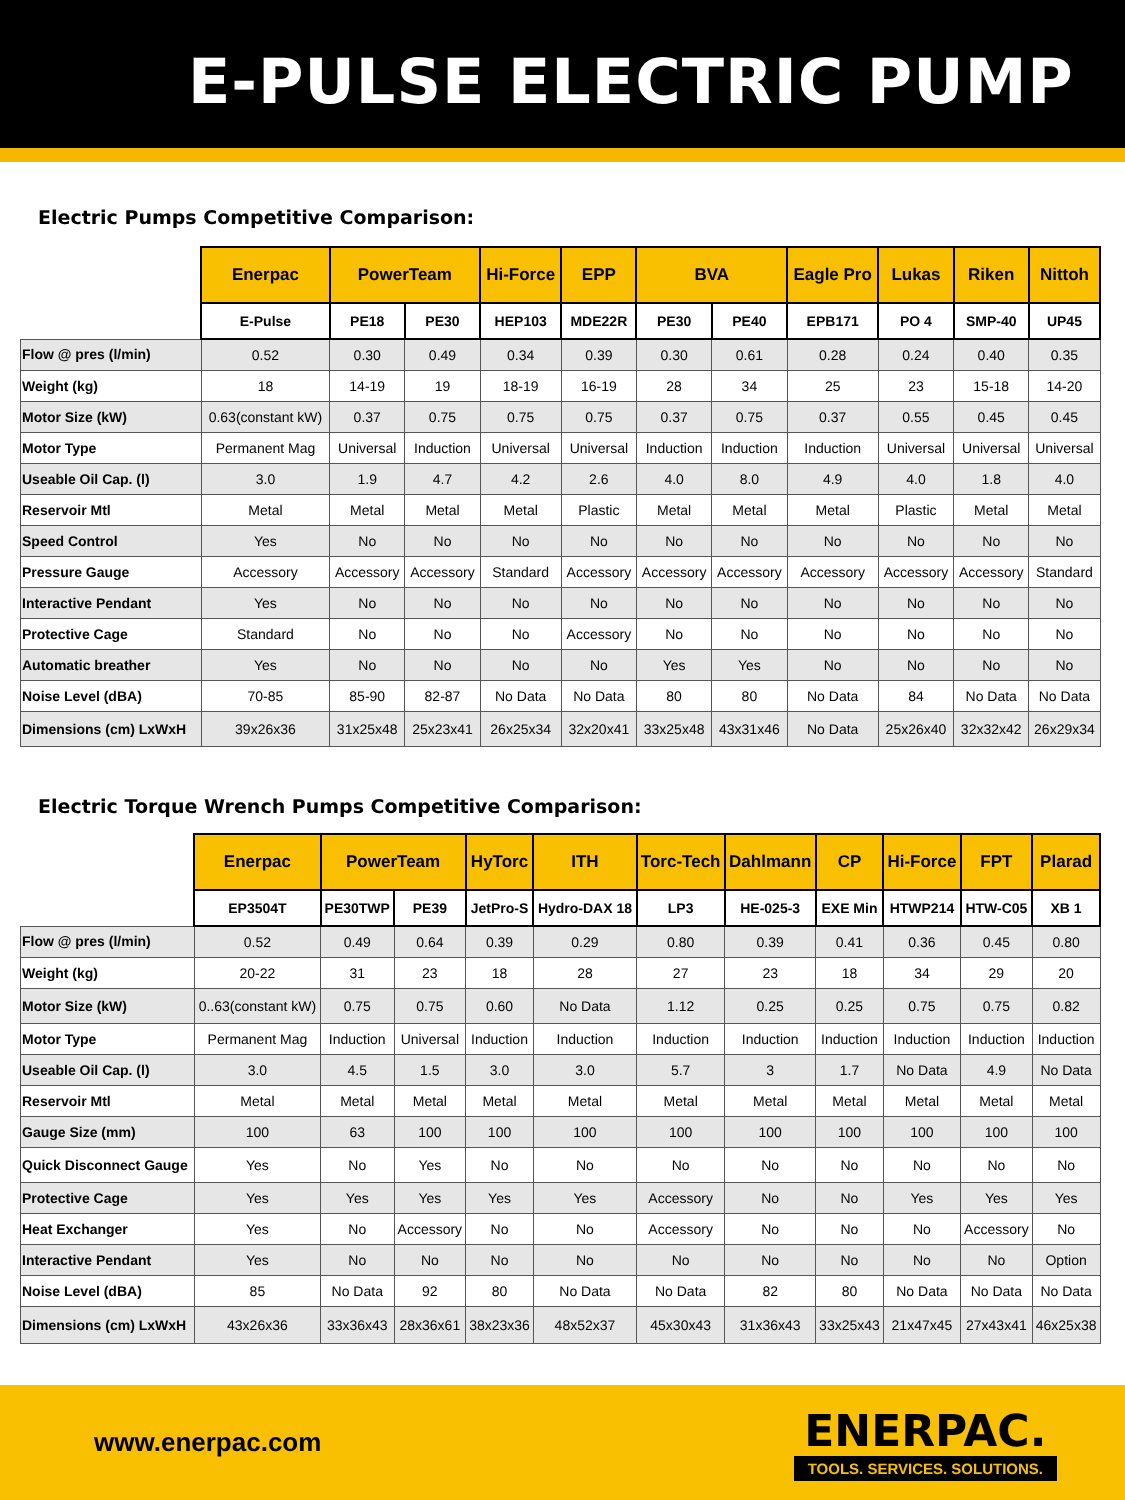E-PULSE ELECTRIC PUMP
Electric Pumps Competitive Comparison:
| | Enerpac | PowerTeam | | Hi-Force | EPP | BVA | | Eagle Pro | Lukas | Riken | Nittoh |
| | E-Pulse | PE18 | PE30 | HEP103 | MDE22R | PE30 | PE40 | EPB171 | PO 4 | SMP-40 | UP45 |
| Flow @ pres (l/min) | 0.52 | 0.30 | 0.49 | 0.34 | 0.39 | 0.30 | 0.61 | 0.28 | 0.24 | 0.40 | 0.35 |
| Weight (kg) | 18 | 14-19 | 19 | 18-19 | 16-19 | 28 | 34 | 25 | 23 | 15-18 | 14-20 |
| Motor Size (kW) | 0.63(constant kW) | 0.37 | 0.75 | 0.75 | 0.75 | 0.37 | 0.75 | 0.37 | 0.55 | 0.45 | 0.45 |
| Motor Type | Permanent Mag | Universal | Induction | Universal | Universal | Induction | Induction | Induction | Universal | Universal | Universal |
| Useable Oil Cap. (l) | 3.0 | 1.9 | 4.7 | 4.2 | 2.6 | 4.0 | 8.0 | 4.9 | 4.0 | 1.8 | 4.0 |
| Reservoir Mtl | Metal | Metal | Metal | Metal | Plastic | Metal | Metal | Metal | Plastic | Metal | Metal |
| Speed Control | Yes | No | No | No | No | No | No | No | No | No | No |
| Pressure Gauge | Accessory | Accessory | Accessory | Standard | Accessory | Accessory | Accessory | Accessory | Accessory | Accessory | Standard |
| Interactive Pendant | Yes | No | No | No | No | No | No | No | No | No | No |
| Protective Cage | Standard | No | No | No | Accessory | No | No | No | No | No | No |
| Automatic breather | Yes | No | No | No | No | Yes | Yes | No | No | No | No |
| Noise Level (dBA) | 70-85 | 85-90 | 82-87 | No Data | No Data | 80 | 80 | No Data | 84 | No Data | No Data |
| Dimensions (cm) LxWxH | 39x26x36 | 31x25x48 | 25x23x41 | 26x25x34 | 32x20x41 | 33x25x48 | 43x31x46 | No Data | 25x26x40 | 32x32x42 | 26x29x34 |
Electric Torque Wrench Pumps Competitive Comparison:
| | Enerpac | PowerTeam | | HyTorc | ITH | Torc-Tech | Dahlmann | CP | Hi-Force | FPT | Plarad |
| | EP3504T | PE30TWP | PE39 | JetPro-S | Hydro-DAX 18 | LP3 | HE-025-3 | EXE Min | HTWP214 | HTW-C05 | XB 1 |
| Flow @ pres (l/min) | 0.52 | 0.49 | 0.64 | 0.39 | 0.29 | 0.80 | 0.39 | 0.41 | 0.36 | 0.45 | 0.80 |
| Weight (kg) | 20-22 | 31 | 23 | 18 | 28 | 27 | 23 | 18 | 34 | 29 | 20 |
| Motor Size (kW) | 0..63(constant kW) | 0.75 | 0.75 | 0.60 | No Data | 1.12 | 0.25 | 0.25 | 0.75 | 0.75 | 0.82 |
| Motor Type | Permanent Mag | Induction | Universal | Induction | Induction | Induction | Induction | Induction | Induction | Induction | Induction |
| Useable Oil Cap. (l) | 3.0 | 4.5 | 1.5 | 3.0 | 3.0 | 5.7 | 3 | 1.7 | No Data | 4.9 | No Data |
| Reservoir Mtl | Metal | Metal | Metal | Metal | Metal | Metal | Metal | Metal | Metal | Metal | Metal |
| Gauge Size (mm) | 100 | 63 | 100 | 100 | 100 | 100 | 100 | 100 | 100 | 100 | 100 |
| Quick Disconnect Gauge | Yes | No | Yes | No | No | No | No | No | No | No | No |
| Protective Cage | Yes | Yes | Yes | Yes | Yes | Accessory | No | No | Yes | Yes | Yes |
| Heat Exchanger | Yes | No | Accessory | No | No | Accessory | No | No | No | Accessory | No |
| Interactive Pendant | Yes | No | No | No | No | No | No | No | No | No | Option |
| Noise Level (dBA) | 85 | No Data | 92 | 80 | No Data | No Data | 82 | 80 | No Data | No Data | No Data |
| Dimensions (cm) LxWxH | 43x26x36 | 33x36x43 | 28x36x61 | 38x23x36 | 48x52x37 | 45x30x43 | 31x36x43 | 33x25x43 | 21x47x45 | 27x43x41 | 46x25x38 |
www.enerpac.com
ENERPAC.
TOOLS. SERVICES. SOLUTIONS.